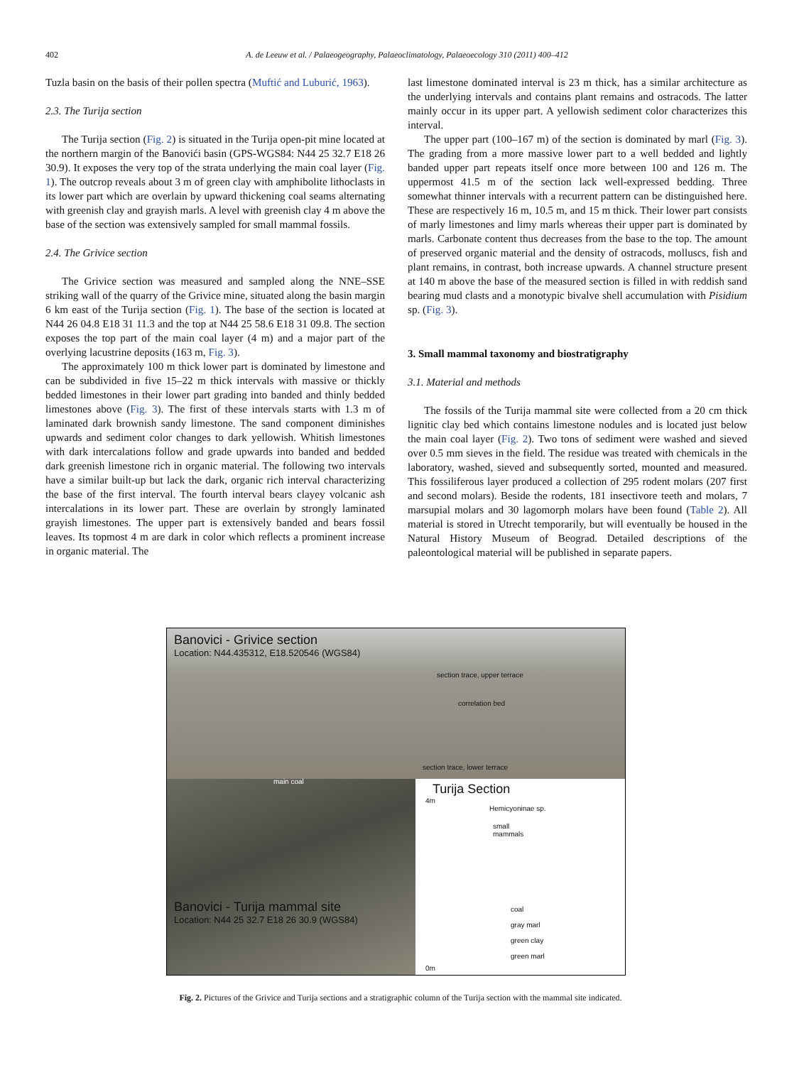402 A. de Leeuw et al. / Palaeogeography, Palaeoclimatology, Palaeoecology 310 (2011) 400–412
Tuzla basin on the basis of their pollen spectra (Muftić and Luburić, 1963).
2.3. The Turija section
The Turija section (Fig. 2) is situated in the Turija open-pit mine located at the northern margin of the Banovići basin (GPS-WGS84: N44 25 32.7 E18 26 30.9). It exposes the very top of the strata underlying the main coal layer (Fig. 1). The outcrop reveals about 3 m of green clay with amphibolite lithoclasts in its lower part which are overlain by upward thickening coal seams alternating with greenish clay and grayish marls. A level with greenish clay 4 m above the base of the section was extensively sampled for small mammal fossils.
2.4. The Grivice section
The Grivice section was measured and sampled along the NNE–SSE striking wall of the quarry of the Grivice mine, situated along the basin margin 6 km east of the Turija section (Fig. 1). The base of the section is located at N44 26 04.8 E18 31 11.3 and the top at N44 25 58.6 E18 31 09.8. The section exposes the top part of the main coal layer (4 m) and a major part of the overlying lacustrine deposits (163 m, Fig. 3).
The approximately 100 m thick lower part is dominated by limestone and can be subdivided in five 15–22 m thick intervals with massive or thickly bedded limestones in their lower part grading into banded and thinly bedded limestones above (Fig. 3). The first of these intervals starts with 1.3 m of laminated dark brownish sandy limestone. The sand component diminishes upwards and sediment color changes to dark yellowish. Whitish limestones with dark intercalations follow and grade upwards into banded and bedded dark greenish limestone rich in organic material. The following two intervals have a similar built-up but lack the dark, organic rich interval characterizing the base of the first interval. The fourth interval bears clayey volcanic ash intercalations in its lower part. These are overlain by strongly laminated grayish limestones. The upper part is extensively banded and bears fossil leaves. Its topmost 4 m are dark in color which reflects a prominent increase in organic material. The
last limestone dominated interval is 23 m thick, has a similar architecture as the underlying intervals and contains plant remains and ostracods. The latter mainly occur in its upper part. A yellowish sediment color characterizes this interval.
The upper part (100–167 m) of the section is dominated by marl (Fig. 3). The grading from a more massive lower part to a well bedded and lightly banded upper part repeats itself once more between 100 and 126 m. The uppermost 41.5 m of the section lack well-expressed bedding. Three somewhat thinner intervals with a recurrent pattern can be distinguished here. These are respectively 16 m, 10.5 m, and 15 m thick. Their lower part consists of marly limestones and limy marls whereas their upper part is dominated by marls. Carbonate content thus decreases from the base to the top. The amount of preserved organic material and the density of ostracods, molluscs, fish and plant remains, in contrast, both increase upwards. A channel structure present at 140 m above the base of the measured section is filled in with reddish sand bearing mud clasts and a monotypic bivalve shell accumulation with Pisidium sp. (Fig. 3).
3. Small mammal taxonomy and biostratigraphy
3.1. Material and methods
The fossils of the Turija mammal site were collected from a 20 cm thick lignitic clay bed which contains limestone nodules and is located just below the main coal layer (Fig. 2). Two tons of sediment were washed and sieved over 0.5 mm sieves in the field. The residue was treated with chemicals in the laboratory, washed, sieved and subsequently sorted, mounted and measured. This fossiliferous layer produced a collection of 295 rodent molars (207 first and second molars). Beside the rodents, 181 insectivore teeth and molars, 7 marsupial molars and 30 lagomorph molars have been found (Table 2). All material is stored in Utrecht temporarily, but will eventually be housed in the Natural History Museum of Beograd. Detailed descriptions of the paleontological material will be published in separate papers.
Banovici - Grivice section
Location: N44.435312, E18.520546 (WGS84)
section trace, upper terrace
correlation bed
section trace, lower terrace
main coal
Banovici - Turija mammal site
Location: N44 25 32.7 E18 26 30.9 (WGS84)
Turija Section
4m
Hemicyoninae sp.
small
mammals
coal
gray marl
green clay
green marl
0m
Fig. 2. Pictures of the Grivice and Turija sections and a stratigraphic column of the Turija section with the mammal site indicated.